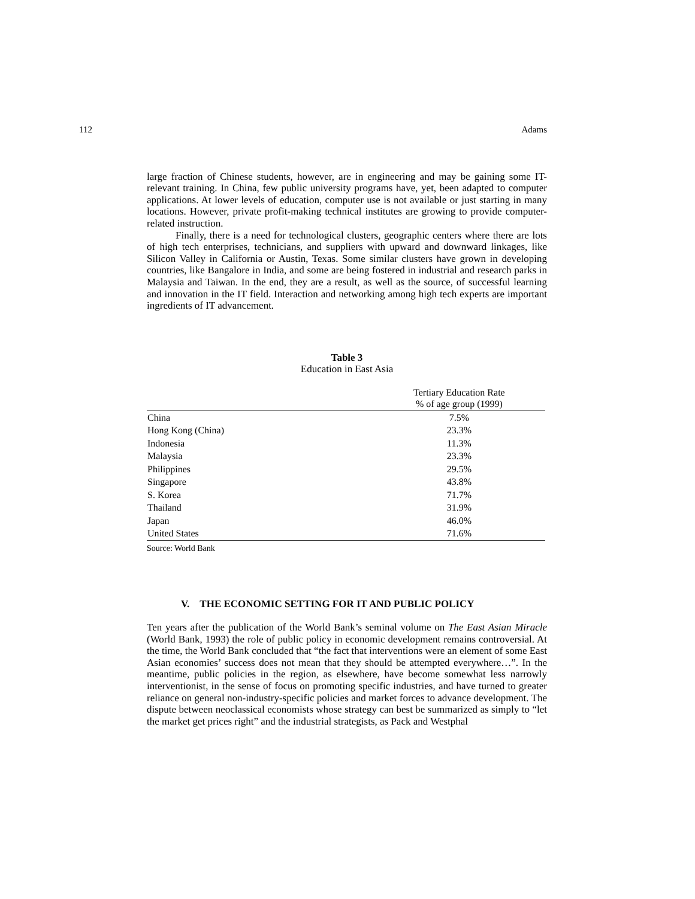112 Adams
large fraction of Chinese students, however, are in engineering and may be gaining some IT-relevant training. In China, few public university programs have, yet, been adapted to computer applications. At lower levels of education, computer use is not available or just starting in many locations. However, private profit-making technical institutes are growing to provide computer-related instruction.
Finally, there is a need for technological clusters, geographic centers where there are lots of high tech enterprises, technicians, and suppliers with upward and downward linkages, like Silicon Valley in California or Austin, Texas. Some similar clusters have grown in developing countries, like Bangalore in India, and some are being fostered in industrial and research parks in Malaysia and Taiwan. In the end, they are a result, as well as the source, of successful learning and innovation in the IT field. Interaction and networking among high tech experts are important ingredients of IT advancement.
Table 3
Education in East Asia
| | Tertiary Education Rate % of age group (1999) |
| --- | --- |
| China | 7.5% |
| Hong Kong (China) | 23.3% |
| Indonesia | 11.3% |
| Malaysia | 23.3% |
| Philippines | 29.5% |
| Singapore | 43.8% |
| S. Korea | 71.7% |
| Thailand | 31.9% |
| Japan | 46.0% |
| United States | 71.6% |
Source: World Bank
V. THE ECONOMIC SETTING FOR IT AND PUBLIC POLICY
Ten years after the publication of the World Bank’s seminal volume on The East Asian Miracle (World Bank, 1993) the role of public policy in economic development remains controversial. At the time, the World Bank concluded that “the fact that interventions were an element of some East Asian economies’ success does not mean that they should be attempted everywhere…”. In the meantime, public policies in the region, as elsewhere, have become somewhat less narrowly interventionist, in the sense of focus on promoting specific industries, and have turned to greater reliance on general non-industry-specific policies and market forces to advance development. The dispute between neoclassical economists whose strategy can best be summarized as simply to “let the market get prices right” and the industrial strategists, as Pack and Westphal